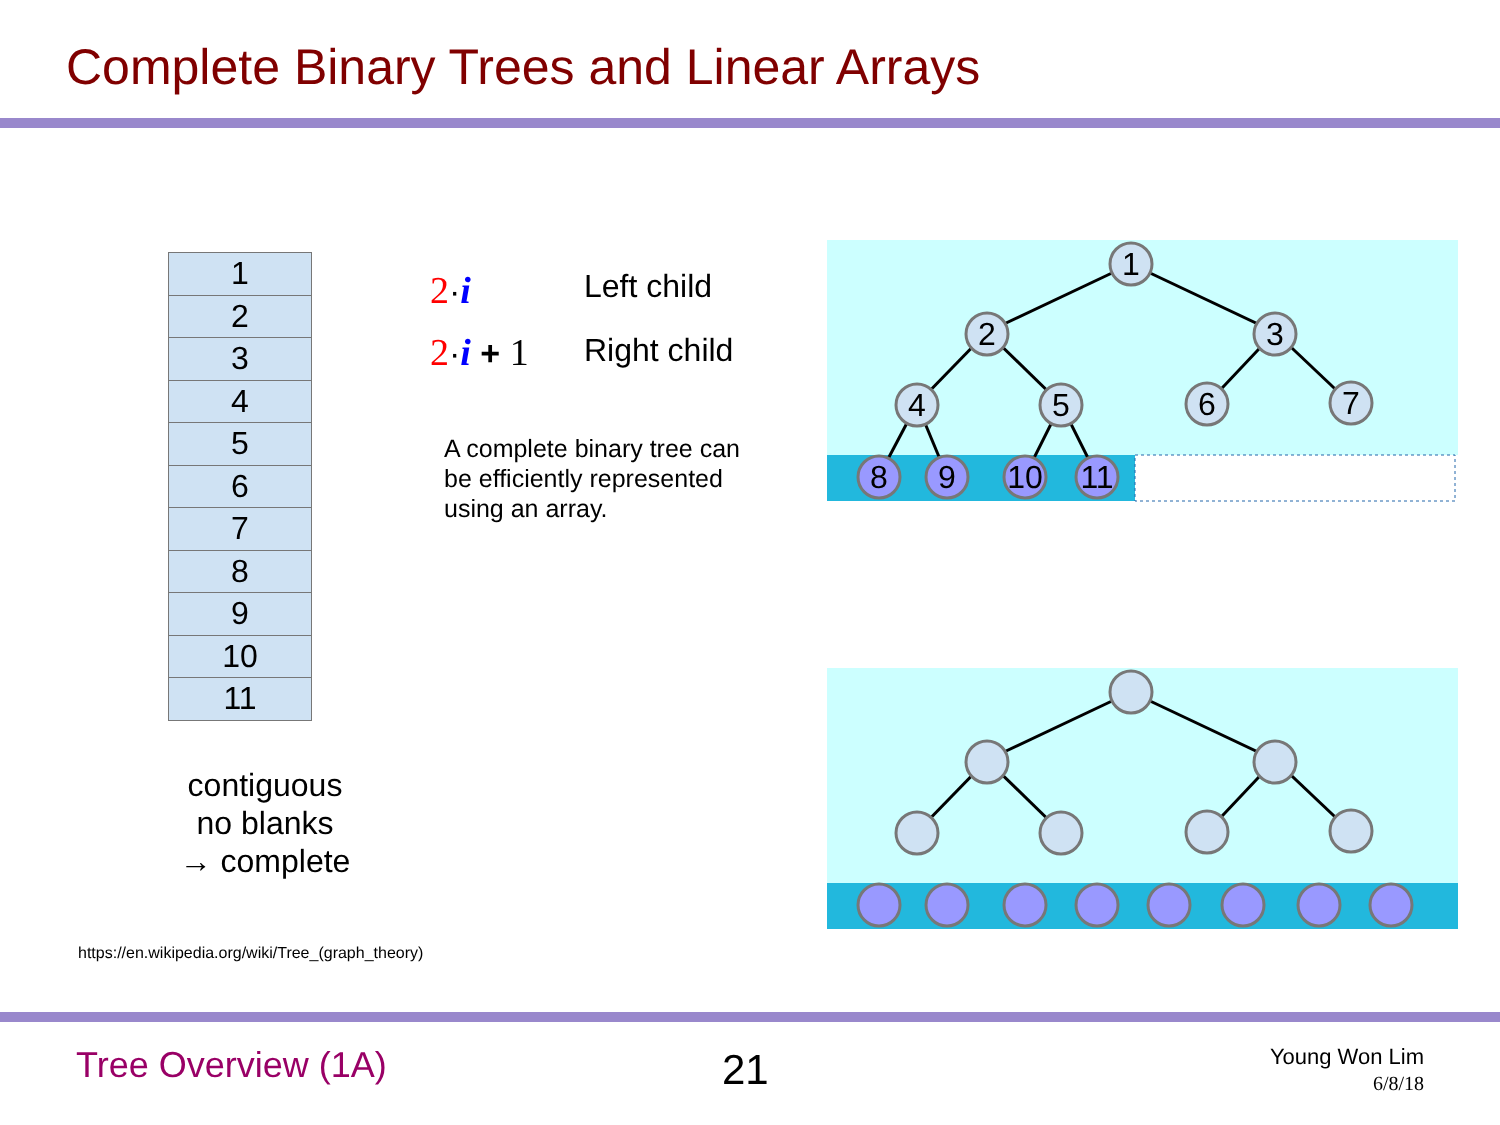Complete Binary Trees and Linear Arrays
| 1 |
| 2 |
| 3 |
| 4 |
| 5 |
| 6 |
| 7 |
| 8 |
| 9 |
| 10 |
| 11 |
2·i Left child
2·i + 1 Right child
A complete binary tree can
be efficiently represented
using an array.
1
2
3
4
5
6
7
8
9
10
11
contiguous
no blanks
→ complete
https://en.wikipedia.org/wiki/Tree_(graph_theory)
Tree Overview (1A) 21
Young Won Lim
6/8/18